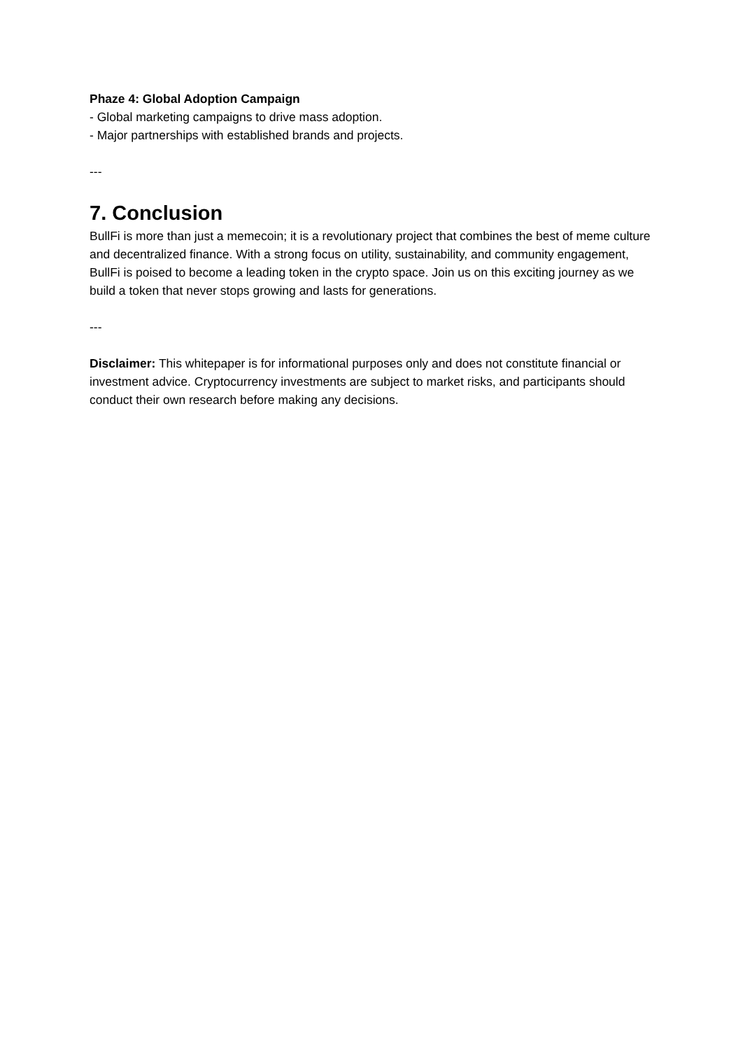Phaze 4: Global Adoption Campaign
- Global marketing campaigns to drive mass adoption.
- Major partnerships with established brands and projects.
---
7. Conclusion
BullFi is more than just a memecoin; it is a revolutionary project that combines the best of meme culture and decentralized finance. With a strong focus on utility, sustainability, and community engagement, BullFi is poised to become a leading token in the crypto space. Join us on this exciting journey as we build a token that never stops growing and lasts for generations.
---
Disclaimer: This whitepaper is for informational purposes only and does not constitute financial or investment advice. Cryptocurrency investments are subject to market risks, and participants should conduct their own research before making any decisions.